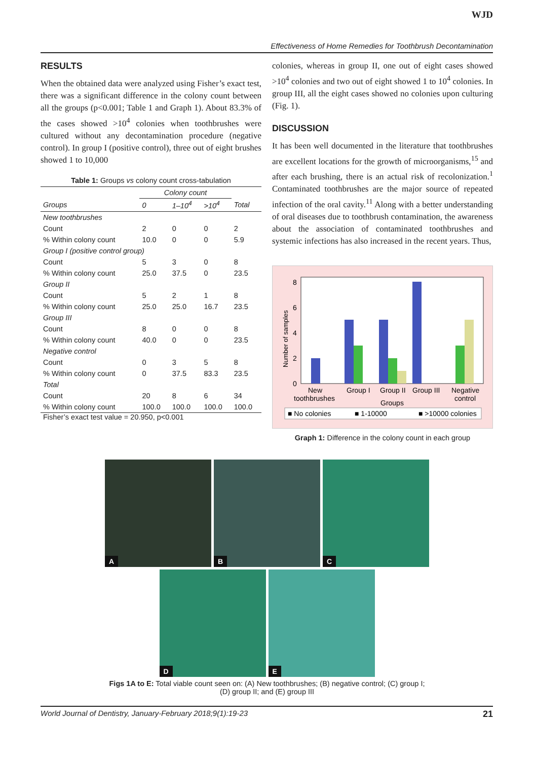WJD
Effectiveness of Home Remedies for Toothbrush Decontamination
RESULTS
When the obtained data were analyzed using Fisher’s exact test, there was a significant difference in the colony count between all the groups (p<0.001; Table 1 and Graph 1). About 83.3% of the cases showed >10<sup>4</sup> colonies when toothbrushes were cultured without any decontamination procedure (negative control). In group I (positive control), three out of eight brushes showed 1 to 10,000
Table 1: Groups vs colony count cross-tabulation
| | Colony count | | | |
| --- | --- | --- | --- | --- |
| Groups | 0 | 1–10<sup>4</sup> | >10<sup>4</sup> | Total |
| New toothbrushes | | | | |
| Count | 2 | 0 | 0 | 2 |
| % Within colony count | 10.0 | 0 | 0 | 5.9 |
| Group I (positive control group) | | | | |
| Count | 5 | 3 | 0 | 8 |
| % Within colony count | 25.0 | 37.5 | 0 | 23.5 |
| Group II | | | | |
| Count | 5 | 2 | 1 | 8 |
| % Within colony count | 25.0 | 25.0 | 16.7 | 23.5 |
| Group III | | | | |
| Count | 8 | 0 | 0 | 8 |
| % Within colony count | 40.0 | 0 | 0 | 23.5 |
| Negative control | | | | |
| Count | 0 | 3 | 5 | 8 |
| % Within colony count | 0 | 37.5 | 83.3 | 23.5 |
| Total | | | | |
| Count | 20 | 8 | 6 | 34 |
| % Within colony count | 100.0 | 100.0 | 100.0 | 100.0 |
Fisher’s exact test value = 20.950, p<0.001
colonies, whereas in group II, one out of eight cases showed >10<sup>4</sup> colonies and two out of eight showed 1 to 10<sup>4</sup> colonies. In group III, all the eight cases showed no colonies upon culturing (Fig. 1).
DISCUSSION
It has been well documented in the literature that toothbrushes are excellent locations for the growth of microorganisms,<sup>15</sup> and after each brushing, there is an actual risk of recolonization.<sup>1</sup> Contaminated toothbrushes are the major source of repeated infection of the oral cavity.<sup>11</sup> Along with a better understanding of oral diseases due to toothbrush contamination, the awareness about the association of contaminated toothbrushes and systemic infections has also increased in the recent years. Thus,
Number of samples
0
2
4
6
8
New
toothbrushes
Group I
Group II
Group III
Negative
control
Groups
■ No colonies
■ 1-10000
■ >10000 colonies
Graph 1: Difference in the colony count in each group
A
B
C
D
E
Figs 1A to E: Total viable count seen on: (A) New toothbrushes; (B) negative control; (C) group I; (D) group II; and (E) group III
World Journal of Dentistry, January-February 2018;9(1):19-23 21